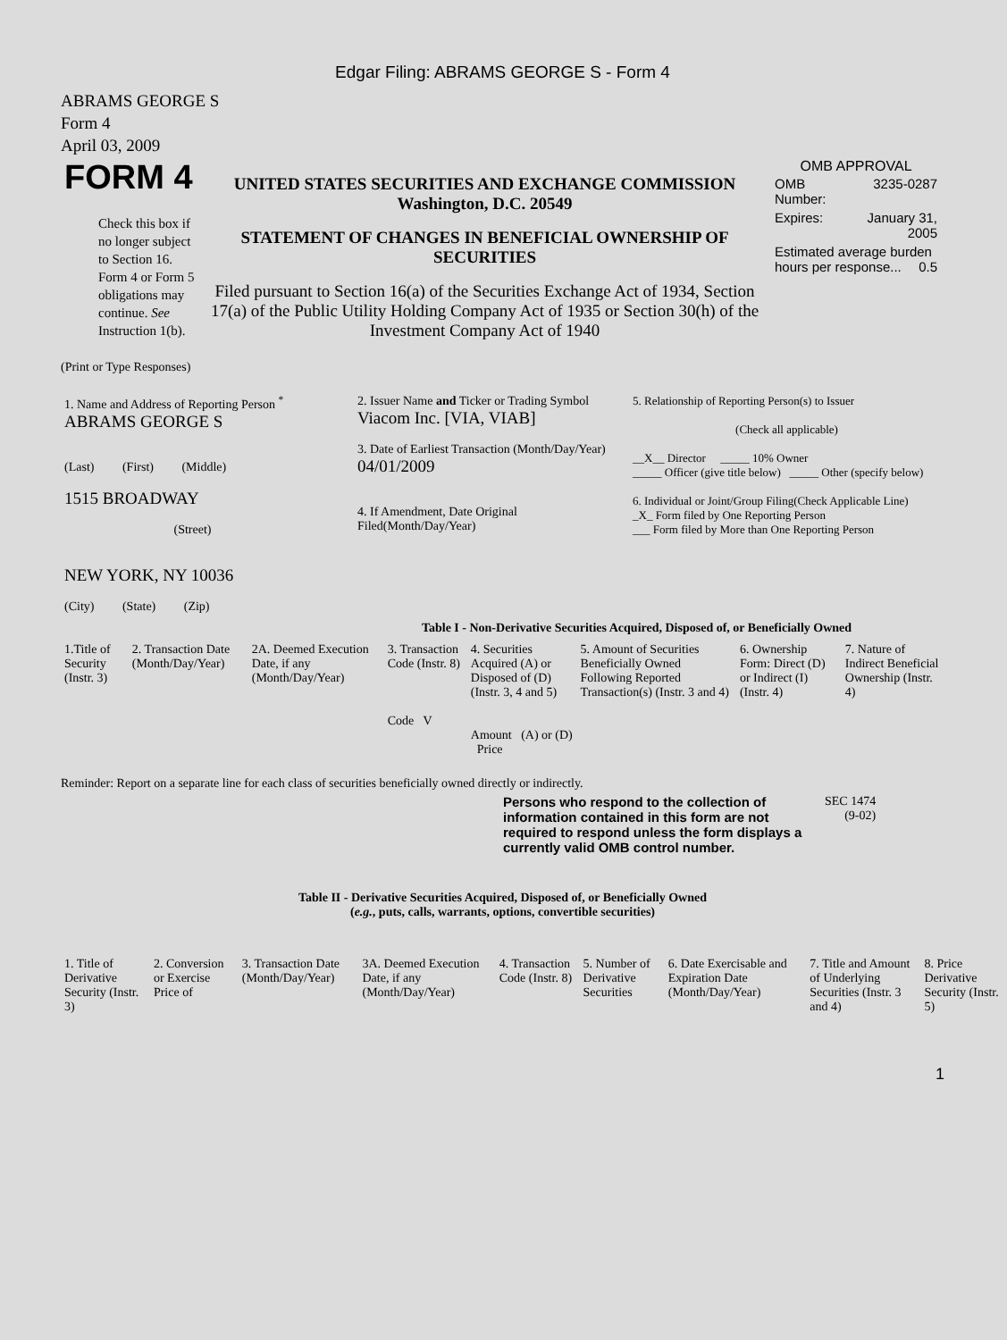Edgar Filing: ABRAMS GEORGE S - Form 4
ABRAMS GEORGE S
Form 4
April 03, 2009
| FORM 4 Check this box if no longer subject to Section 16. Form 4 or Form 5 obligations may continue. See Instruction 1(b). | UNITED STATES SECURITIES AND EXCHANGE COMMISSION Washington, D.C. 20549 STATEMENT OF CHANGES IN BENEFICIAL OWNERSHIP OF SECURITIES Filed pursuant to Section 16(a) of the Securities Exchange Act of 1934, Section 17(a) of the Public Utility Holding Company Act of 1935 or Section 30(h) of the Investment Company Act of 1940 | OMB APPROVAL / OMB Number: / 3235-0287 / / Expires: / January 31, 2005 / / Estimated average burden hours per response... 0.5 / / |
(Print or Type Responses)
| 1. Name and Address of Reporting Person <sup>*</sup> ABRAMS GEORGE S (Last) (First) (Middle) 1515 BROADWAY (Street) NEW YORK, NY 10036 (City) (State) (Zip) | 2. Issuer Name and Ticker or Trading Symbol Viacom Inc. [VIA, VIAB] 3. Date of Earliest Transaction (Month/Day/Year) 04/01/2009 4. If Amendment, Date Original Filed(Month/Day/Year) | 5. Relationship of Reporting Person(s) to Issuer (Check all applicable) __X__ Director _____ 10% Owner _____ Officer (give title below) _____ Other (specify below) 6. Individual or Joint/Group Filing(Check Applicable Line) _X_ Form filed by One Reporting Person ___ Form filed by More than One Reporting Person |
Table I - Non-Derivative Securities Acquired, Disposed of, or Beneficially Owned
| 1.Title of Security (Instr. 3) | 2. Transaction Date (Month/Day/Year) | 2A. Deemed Execution Date, if any (Month/Day/Year) | 3. Transaction Code (Instr. 8) Code V | 4. Securities Acquired (A) or Disposed of (D) (Instr. 3, 4 and 5) Amount (A) or (D) Price | 5. Amount of Securities Beneficially Owned Following Reported Transaction(s) (Instr. 3 and 4) | 6. Ownership Form: Direct (D) or Indirect (I) (Instr. 4) | 7. Nature of Indirect Beneficial Ownership (Instr. 4) |
Reminder: Report on a separate line for each class of securities beneficially owned directly or indirectly.
Persons who respond to the collection of information contained in this form are not required to respond unless the form displays a currently valid OMB control number.
SEC 1474
(9-02)
Table II - Derivative Securities Acquired, Disposed of, or Beneficially Owned
(e.g., puts, calls, warrants, options, convertible securities)
| 1. Title of Derivative Security (Instr. 3) | 2. Conversion or Exercise Price of | 3. Transaction Date (Month/Day/Year) | 3A. Deemed Execution Date, if any (Month/Day/Year) | 4. Transaction Code (Instr. 8) | 5. Number of Derivative Securities | 6. Date Exercisable and Expiration Date (Month/Day/Year) | 7. Title and Amount of Underlying Securities (Instr. 3 and 4) | 8. Price Derivative Security (Instr. 5) |
1